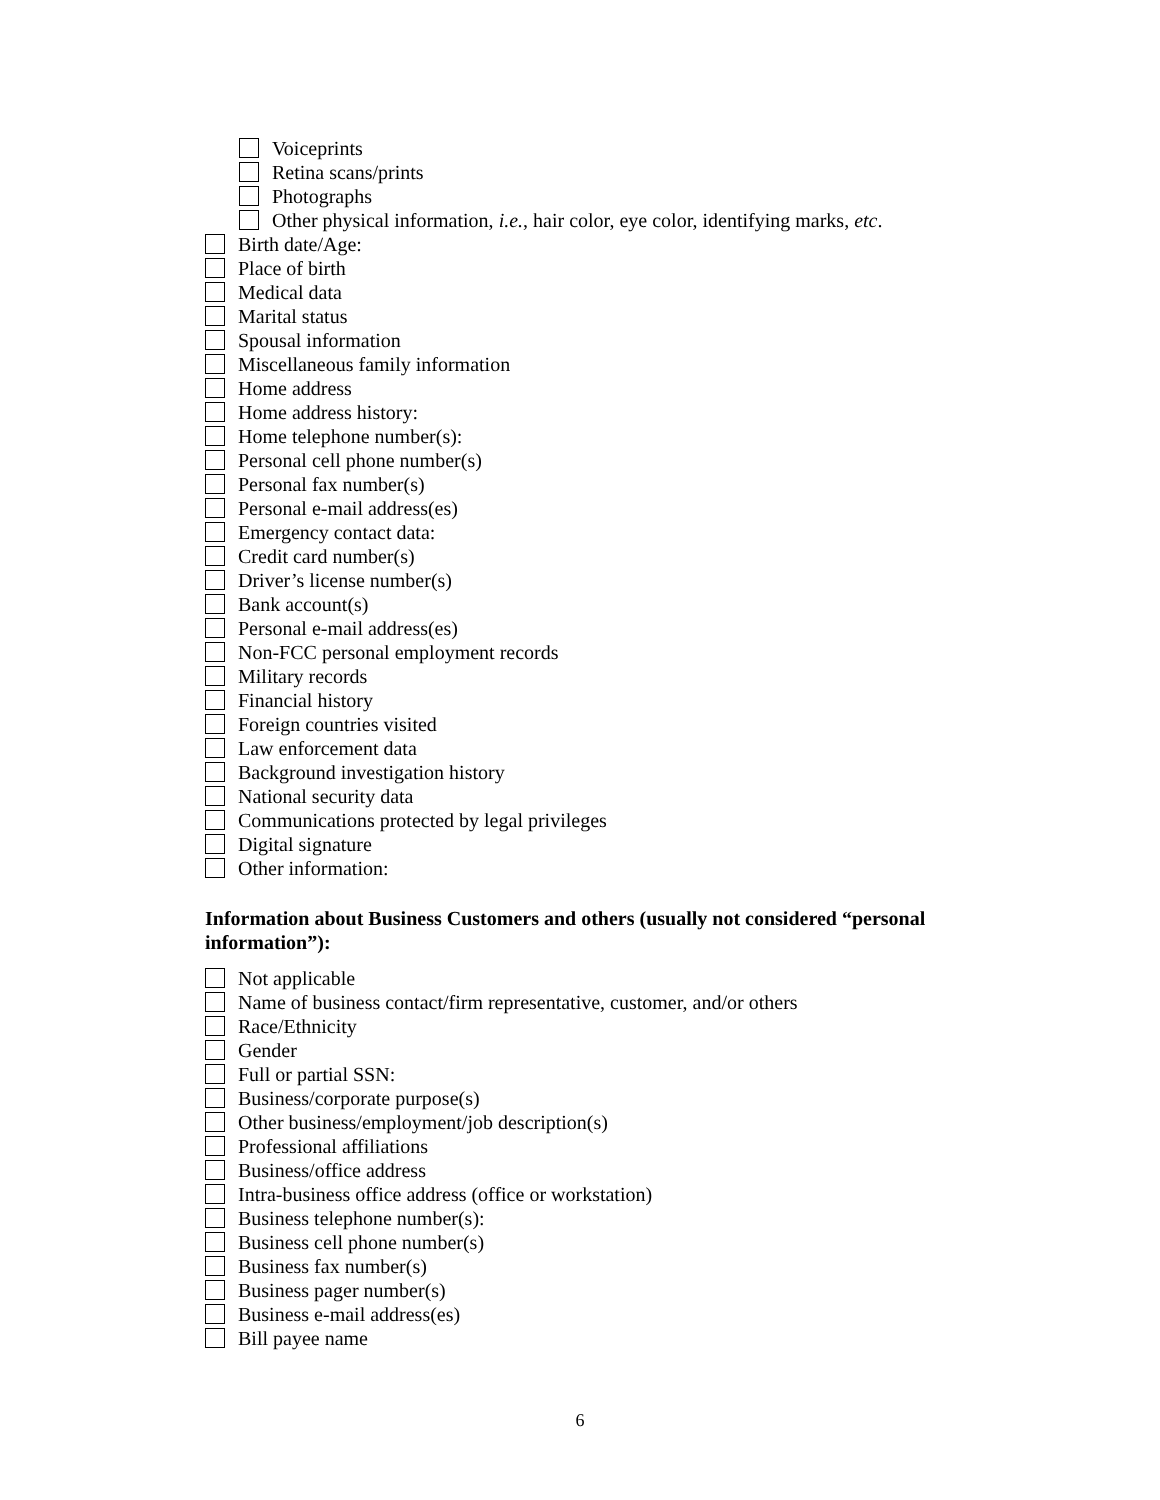Voiceprints
Retina scans/prints
Photographs
Other physical information, i.e., hair color, eye color, identifying marks, etc.
Birth date/Age:
Place of birth
Medical data
Marital status
Spousal information
Miscellaneous family information
Home address
Home address history:
Home telephone number(s):
Personal cell phone number(s)
Personal fax number(s)
Personal e-mail address(es)
Emergency contact data:
Credit card number(s)
Driver’s license number(s)
Bank account(s)
Personal e-mail address(es)
Non-FCC personal employment records
Military records
Financial history
Foreign countries visited
Law enforcement data
Background investigation history
National security data
Communications protected by legal privileges
Digital signature
Other information:
Information about Business Customers and others (usually not considered “personal information”):
Not applicable
Name of business contact/firm representative, customer, and/or others
Race/Ethnicity
Gender
Full or partial SSN:
Business/corporate purpose(s)
Other business/employment/job description(s)
Professional affiliations
Business/office address
Intra-business office address (office or workstation)
Business telephone number(s):
Business cell phone number(s)
Business fax number(s)
Business pager number(s)
Business e-mail address(es)
Bill payee name
6